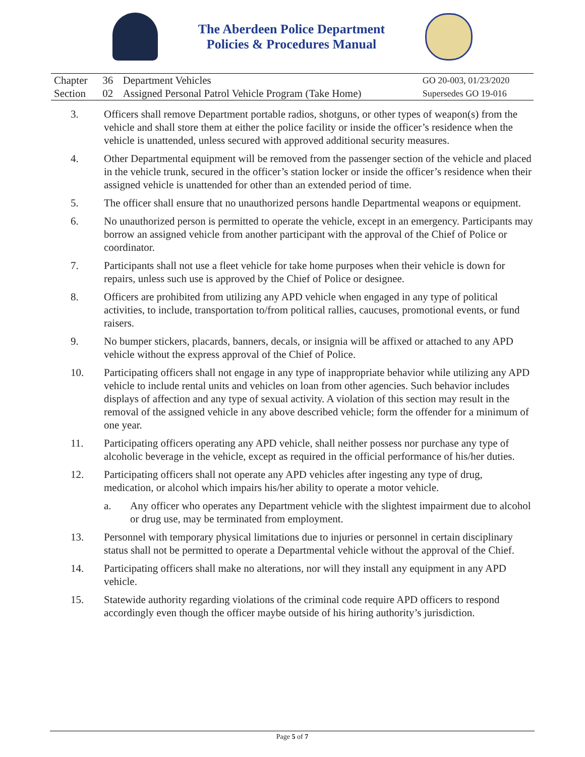The Aberdeen Police Department
Policies & Procedures Manual
| Chapter | 36 | Department Vehicles | GO 20-003, 01/23/2020 |
| Section | 02 | Assigned Personal Patrol Vehicle Program (Take Home) | Supersedes GO 19-016 |
3. Officers shall remove Department portable radios, shotguns, or other types of weapon(s) from the vehicle and shall store them at either the police facility or inside the officer’s residence when the vehicle is unattended, unless secured with approved additional security measures.
4. Other Departmental equipment will be removed from the passenger section of the vehicle and placed in the vehicle trunk, secured in the officer’s station locker or inside the officer’s residence when their assigned vehicle is unattended for other than an extended period of time.
5. The officer shall ensure that no unauthorized persons handle Departmental weapons or equipment.
6. No unauthorized person is permitted to operate the vehicle, except in an emergency. Participants may borrow an assigned vehicle from another participant with the approval of the Chief of Police or coordinator.
7. Participants shall not use a fleet vehicle for take home purposes when their vehicle is down for repairs, unless such use is approved by the Chief of Police or designee.
8. Officers are prohibited from utilizing any APD vehicle when engaged in any type of political activities, to include, transportation to/from political rallies, caucuses, promotional events, or fund raisers.
9. No bumper stickers, placards, banners, decals, or insignia will be affixed or attached to any APD vehicle without the express approval of the Chief of Police.
10. Participating officers shall not engage in any type of inappropriate behavior while utilizing any APD vehicle to include rental units and vehicles on loan from other agencies. Such behavior includes displays of affection and any type of sexual activity. A violation of this section may result in the removal of the assigned vehicle in any above described vehicle; form the offender for a minimum of one year.
11. Participating officers operating any APD vehicle, shall neither possess nor purchase any type of alcoholic beverage in the vehicle, except as required in the official performance of his/her duties.
12. Participating officers shall not operate any APD vehicles after ingesting any type of drug, medication, or alcohol which impairs his/her ability to operate a motor vehicle.
a. Any officer who operates any Department vehicle with the slightest impairment due to alcohol or drug use, may be terminated from employment.
13. Personnel with temporary physical limitations due to injuries or personnel in certain disciplinary status shall not be permitted to operate a Departmental vehicle without the approval of the Chief.
14. Participating officers shall make no alterations, nor will they install any equipment in any APD vehicle.
15. Statewide authority regarding violations of the criminal code require APD officers to respond accordingly even though the officer maybe outside of his hiring authority’s jurisdiction.
Page 5 of 7